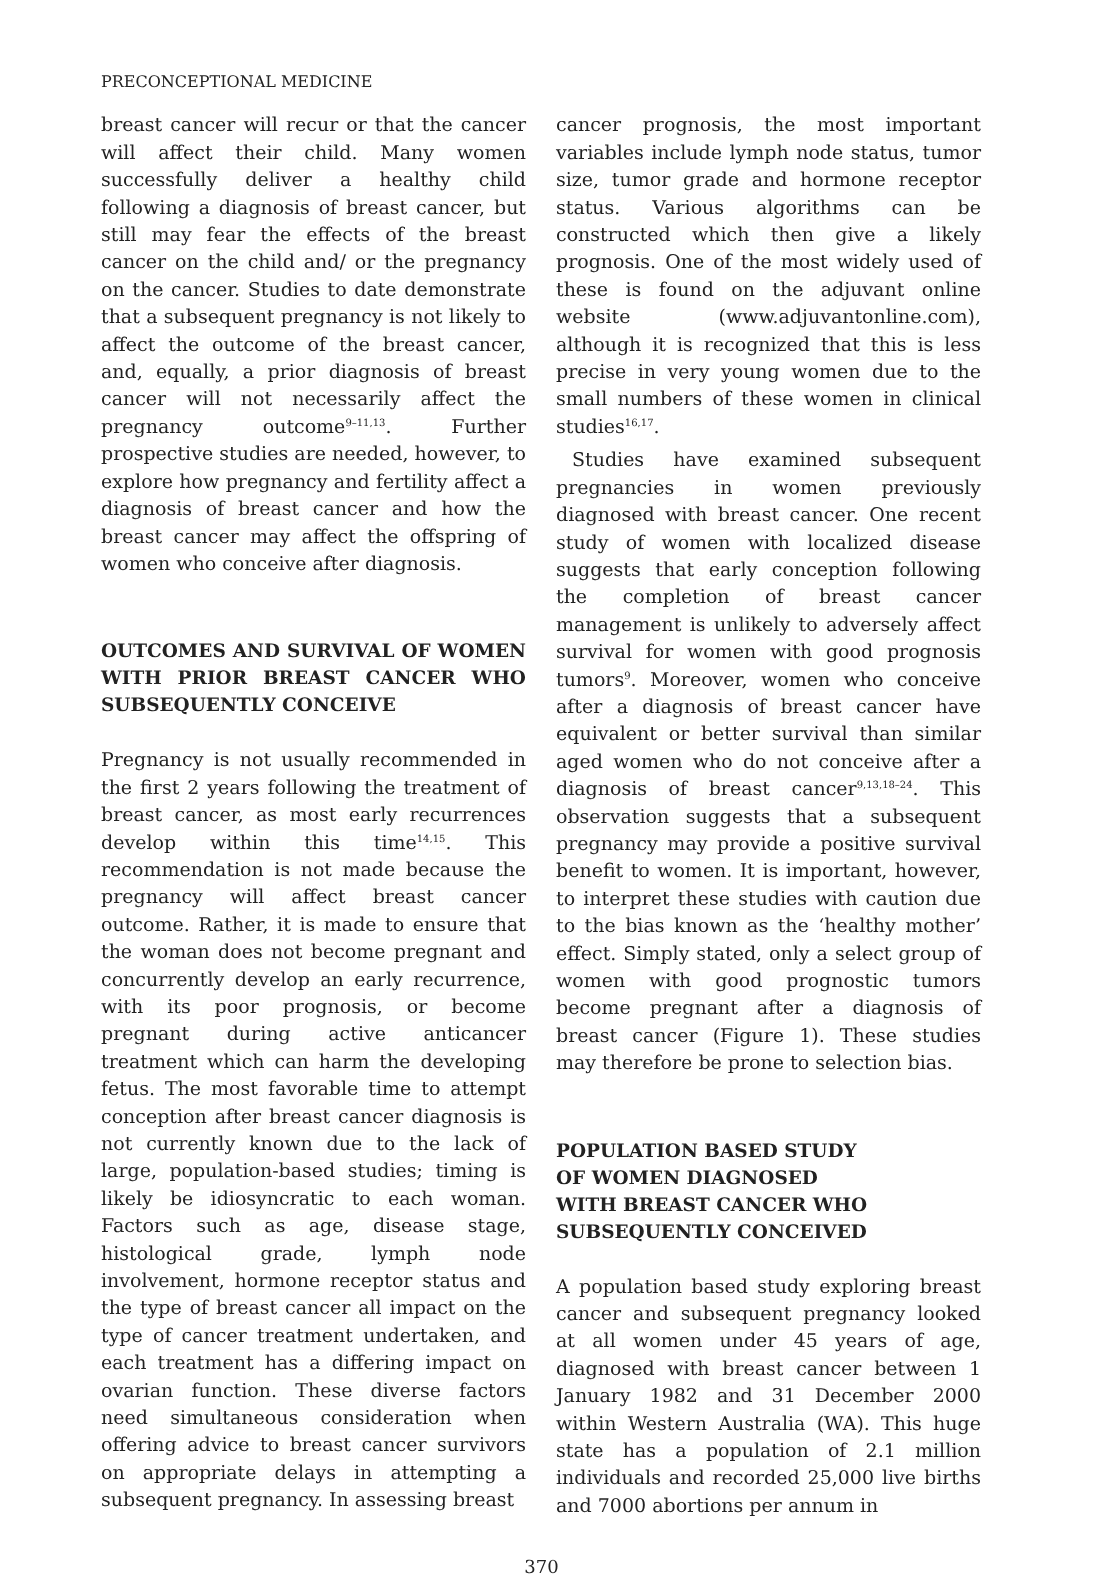PRECONCEPTIONAL MEDICINE
breast cancer will recur or that the cancer will affect their child. Many women successfully deliver a healthy child following a diagnosis of breast cancer, but still may fear the effects of the breast cancer on the child and/ or the pregnancy on the cancer. Studies to date demonstrate that a subsequent pregnancy is not likely to affect the outcome of the breast cancer, and, equally, a prior diagnosis of breast cancer will not necessarily affect the pregnancy outcome<sup>9–11,13</sup>. Further prospective studies are needed, however, to explore how pregnancy and fertility affect a diagnosis of breast cancer and how the breast cancer may affect the offspring of women who conceive after diagnosis.
OUTCOMES AND SURVIVAL OF WOMEN WITH PRIOR BREAST CANCER WHO SUBSEQUENTLY CONCEIVE
Pregnancy is not usually recommended in the first 2 years following the treatment of breast cancer, as most early recurrences develop within this time<sup>14,15</sup>. This recommendation is not made because the pregnancy will affect breast cancer outcome. Rather, it is made to ensure that the woman does not become pregnant and concurrently develop an early recurrence, with its poor prognosis, or become pregnant during active anticancer treatment which can harm the developing fetus. The most favorable time to attempt conception after breast cancer diagnosis is not currently known due to the lack of large, population-based studies; timing is likely be idiosyncratic to each woman. Factors such as age, disease stage, histological grade, lymph node involvement, hormone receptor status and the type of breast cancer all impact on the type of cancer treatment undertaken, and each treatment has a differing impact on ovarian function. These diverse factors need simultaneous consideration when offering advice to breast cancer survivors on appropriate delays in attempting a subsequent pregnancy. In assessing breast
cancer prognosis, the most important variables include lymph node status, tumor size, tumor grade and hormone receptor status. Various algorithms can be constructed which then give a likely prognosis. One of the most widely used of these is found on the adjuvant online website (www.adjuvantonline.com), although it is recognized that this is less precise in very young women due to the small numbers of these women in clinical studies<sup>16,17</sup>.
Studies have examined subsequent pregnancies in women previously diagnosed with breast cancer. One recent study of women with localized disease suggests that early conception following the completion of breast cancer management is unlikely to adversely affect survival for women with good prognosis tumors<sup>9</sup>. Moreover, women who conceive after a diagnosis of breast cancer have equivalent or better survival than similar aged women who do not conceive after a diagnosis of breast cancer<sup>9,13,18–24</sup>. This observation suggests that a subsequent pregnancy may provide a positive survival benefit to women. It is important, however, to interpret these studies with caution due to the bias known as the ‘healthy mother’ effect. Simply stated, only a select group of women with good prognostic tumors become pregnant after a diagnosis of breast cancer (Figure 1). These studies may therefore be prone to selection bias.
POPULATION BASED STUDY
OF WOMEN DIAGNOSED
WITH BREAST CANCER WHO
SUBSEQUENTLY CONCEIVED
A population based study exploring breast cancer and subsequent pregnancy looked at all women under 45 years of age, diagnosed with breast cancer between 1 January 1982 and 31 December 2000 within Western Australia (WA). This huge state has a population of 2.1 million individuals and recorded 25,000 live births and 7000 abortions per annum in
370